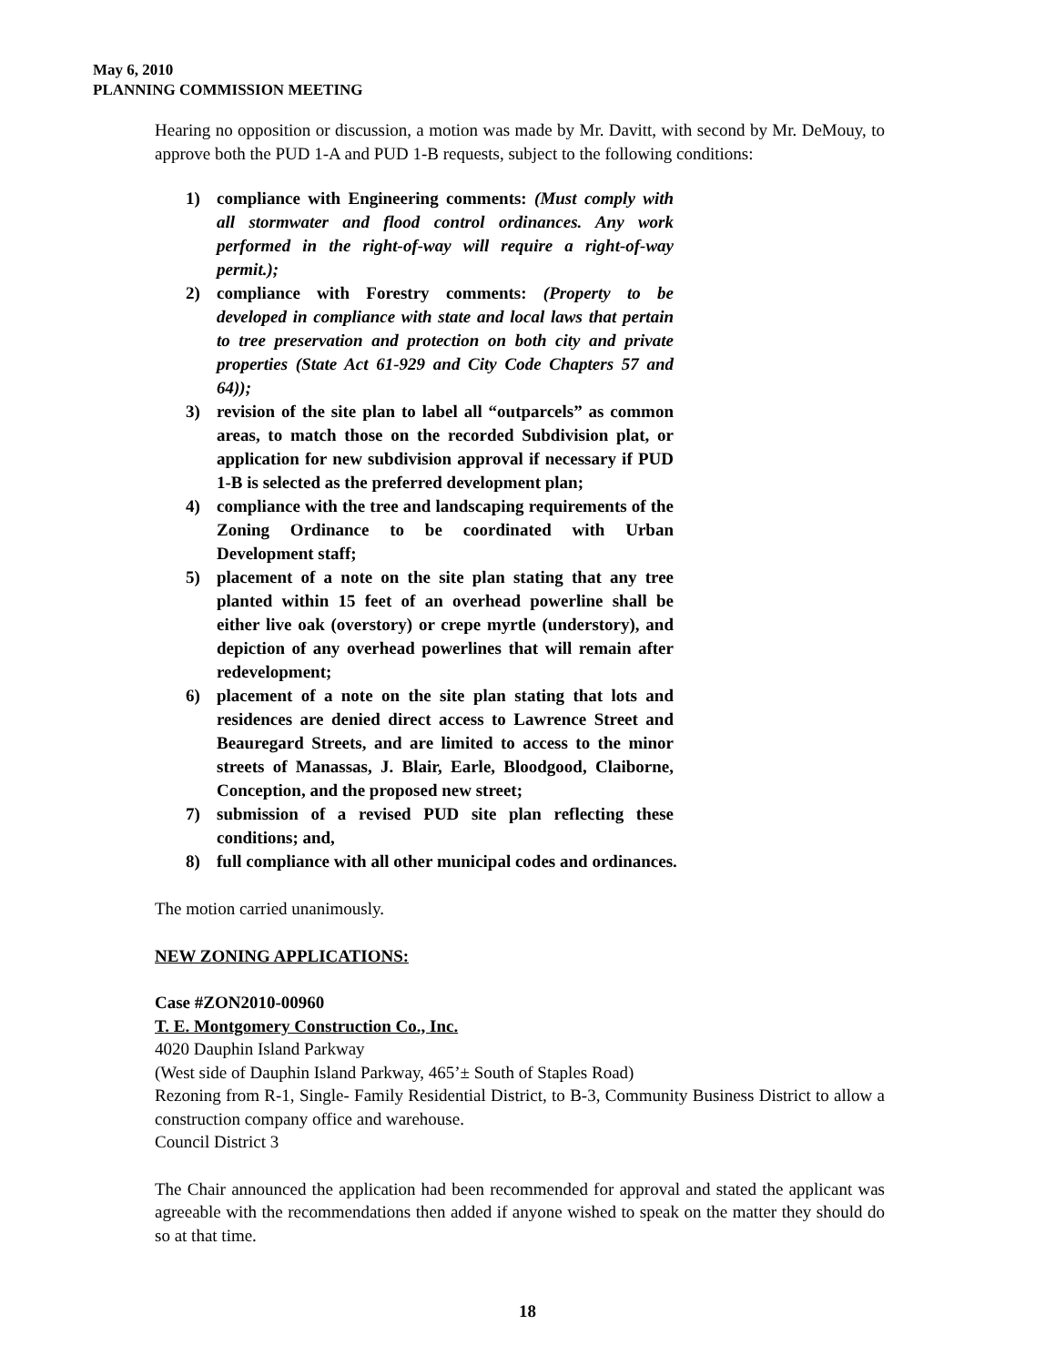May 6, 2010
PLANNING COMMISSION MEETING
Hearing no opposition or discussion, a motion was made by Mr. Davitt, with second by Mr. DeMouy, to approve both the PUD 1-A and PUD 1-B requests, subject to the following conditions:
1) compliance with Engineering comments: (Must comply with all stormwater and flood control ordinances. Any work performed in the right-of-way will require a right-of-way permit.);
2) compliance with Forestry comments: (Property to be developed in compliance with state and local laws that pertain to tree preservation and protection on both city and private properties (State Act 61-929 and City Code Chapters 57 and 64));
3) revision of the site plan to label all “outparcels” as common areas, to match those on the recorded Subdivision plat, or application for new subdivision approval if necessary if PUD 1-B is selected as the preferred development plan;
4) compliance with the tree and landscaping requirements of the Zoning Ordinance to be coordinated with Urban Development staff;
5) placement of a note on the site plan stating that any tree planted within 15 feet of an overhead powerline shall be either live oak (overstory) or crepe myrtle (understory), and depiction of any overhead powerlines that will remain after redevelopment;
6) placement of a note on the site plan stating that lots and residences are denied direct access to Lawrence Street and Beauregard Streets, and are limited to access to the minor streets of Manassas, J. Blair, Earle, Bloodgood, Claiborne, Conception, and the proposed new street;
7) submission of a revised PUD site plan reflecting these conditions; and,
8) full compliance with all other municipal codes and ordinances.
The motion carried unanimously.
NEW ZONING APPLICATIONS:
Case #ZON2010-00960
T. E. Montgomery Construction Co., Inc.
4020 Dauphin Island Parkway
(West side of Dauphin Island Parkway, 465’± South of Staples Road)
Rezoning from R-1, Single- Family Residential District, to B-3, Community Business District to allow a construction company office and warehouse.
Council District 3
The Chair announced the application had been recommended for approval and stated the applicant was agreeable with the recommendations then added if anyone wished to speak on the matter they should do so at that time.
18